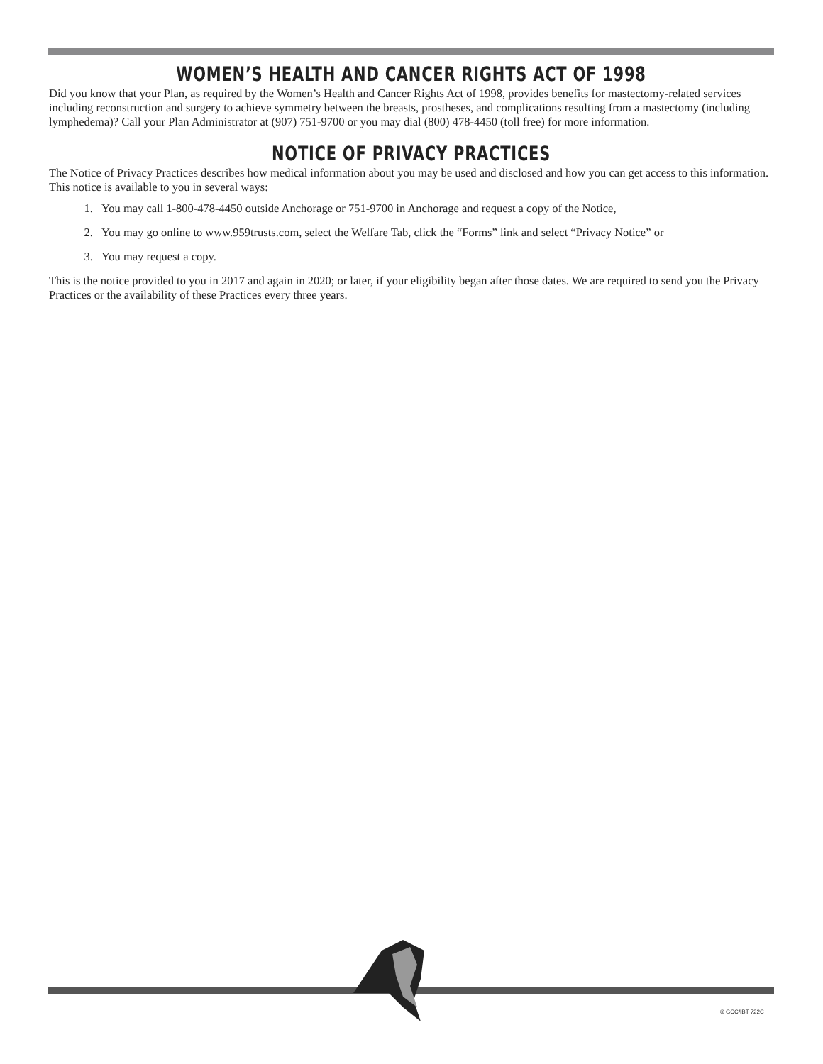WOMEN’S HEALTH AND CANCER RIGHTS ACT OF 1998
Did you know that your Plan, as required by the Women’s Health and Cancer Rights Act of 1998, provides benefits for mastectomy-related services including reconstruction and surgery to achieve symmetry between the breasts, prostheses, and complications resulting from a mastectomy (including lymphedema)? Call your Plan Administrator at (907) 751-9700 or you may dial (800) 478-4450 (toll free) for more information.
NOTICE OF PRIVACY PRACTICES
The Notice of Privacy Practices describes how medical information about you may be used and disclosed and how you can get access to this information. This notice is available to you in several ways:
1. You may call 1-800-478-4450 outside Anchorage or 751-9700 in Anchorage and request a copy of the Notice,
2. You may go online to www.959trusts.com, select the Welfare Tab, click the “Forms” link and select “Privacy Notice” or
3. You may request a copy.
This is the notice provided to you in 2017 and again in 2020; or later, if your eligibility began after those dates. We are required to send you the Privacy Practices or the availability of these Practices every three years.
® GCC/IBT 722C